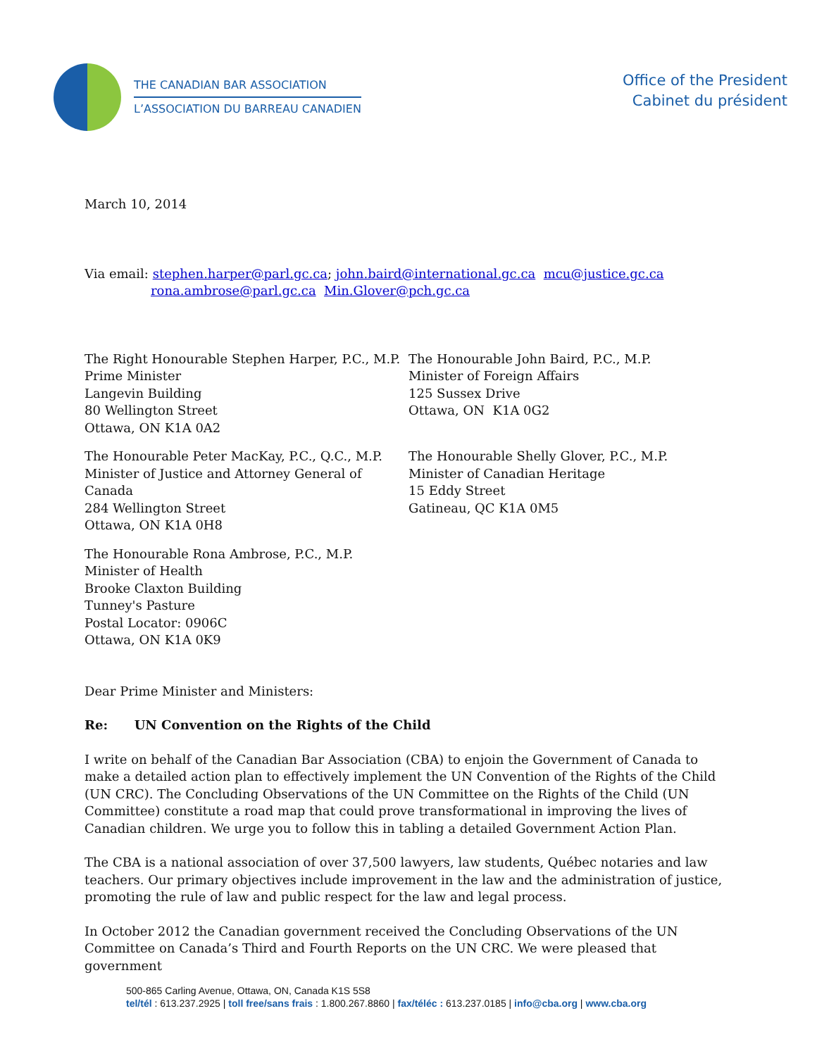THE CANADIAN BAR ASSOCIATION
L’ASSOCIATION DU BARREAU CANADIEN
Office of the President
Cabinet du président
March 10, 2014
Via email: stephen.harper@parl.gc.ca; john.baird@international.gc.ca mcu@justice.gc.ca
rona.ambrose@parl.gc.ca Min.Glover@pch.gc.ca
The Right Honourable Stephen Harper, P.C., M.P.
Prime Minister
Langevin Building
80 Wellington Street
Ottawa, ON K1A 0A2
The Honourable John Baird, P.C., M.P.
Minister of Foreign Affairs
125 Sussex Drive
Ottawa, ON K1A 0G2
The Honourable Peter MacKay, P.C., Q.C., M.P.
Minister of Justice and Attorney General of Canada
284 Wellington Street
Ottawa, ON K1A 0H8
The Honourable Shelly Glover, P.C., M.P.
Minister of Canadian Heritage
15 Eddy Street
Gatineau, QC K1A 0M5
The Honourable Rona Ambrose, P.C., M.P.
Minister of Health
Brooke Claxton Building
Tunney's Pasture
Postal Locator: 0906C
Ottawa, ON K1A 0K9
Dear Prime Minister and Ministers:
Re: UN Convention on the Rights of the Child
I write on behalf of the Canadian Bar Association (CBA) to enjoin the Government of Canada to make a detailed action plan to effectively implement the UN Convention of the Rights of the Child (UN CRC). The Concluding Observations of the UN Committee on the Rights of the Child (UN Committee) constitute a road map that could prove transformational in improving the lives of Canadian children. We urge you to follow this in tabling a detailed Government Action Plan.
The CBA is a national association of over 37,500 lawyers, law students, Québec notaries and law teachers. Our primary objectives include improvement in the law and the administration of justice, promoting the rule of law and public respect for the law and legal process.
In October 2012 the Canadian government received the Concluding Observations of the UN Committee on Canada’s Third and Fourth Reports on the UN CRC. We were pleased that government
500-865 Carling Avenue, Ottawa, ON, Canada K1S 5S8
tel/tél : 613.237.2925 | toll free/sans frais : 1.800.267.8860 | fax/téléc : 613.237.0185 | info@cba.org | www.cba.org